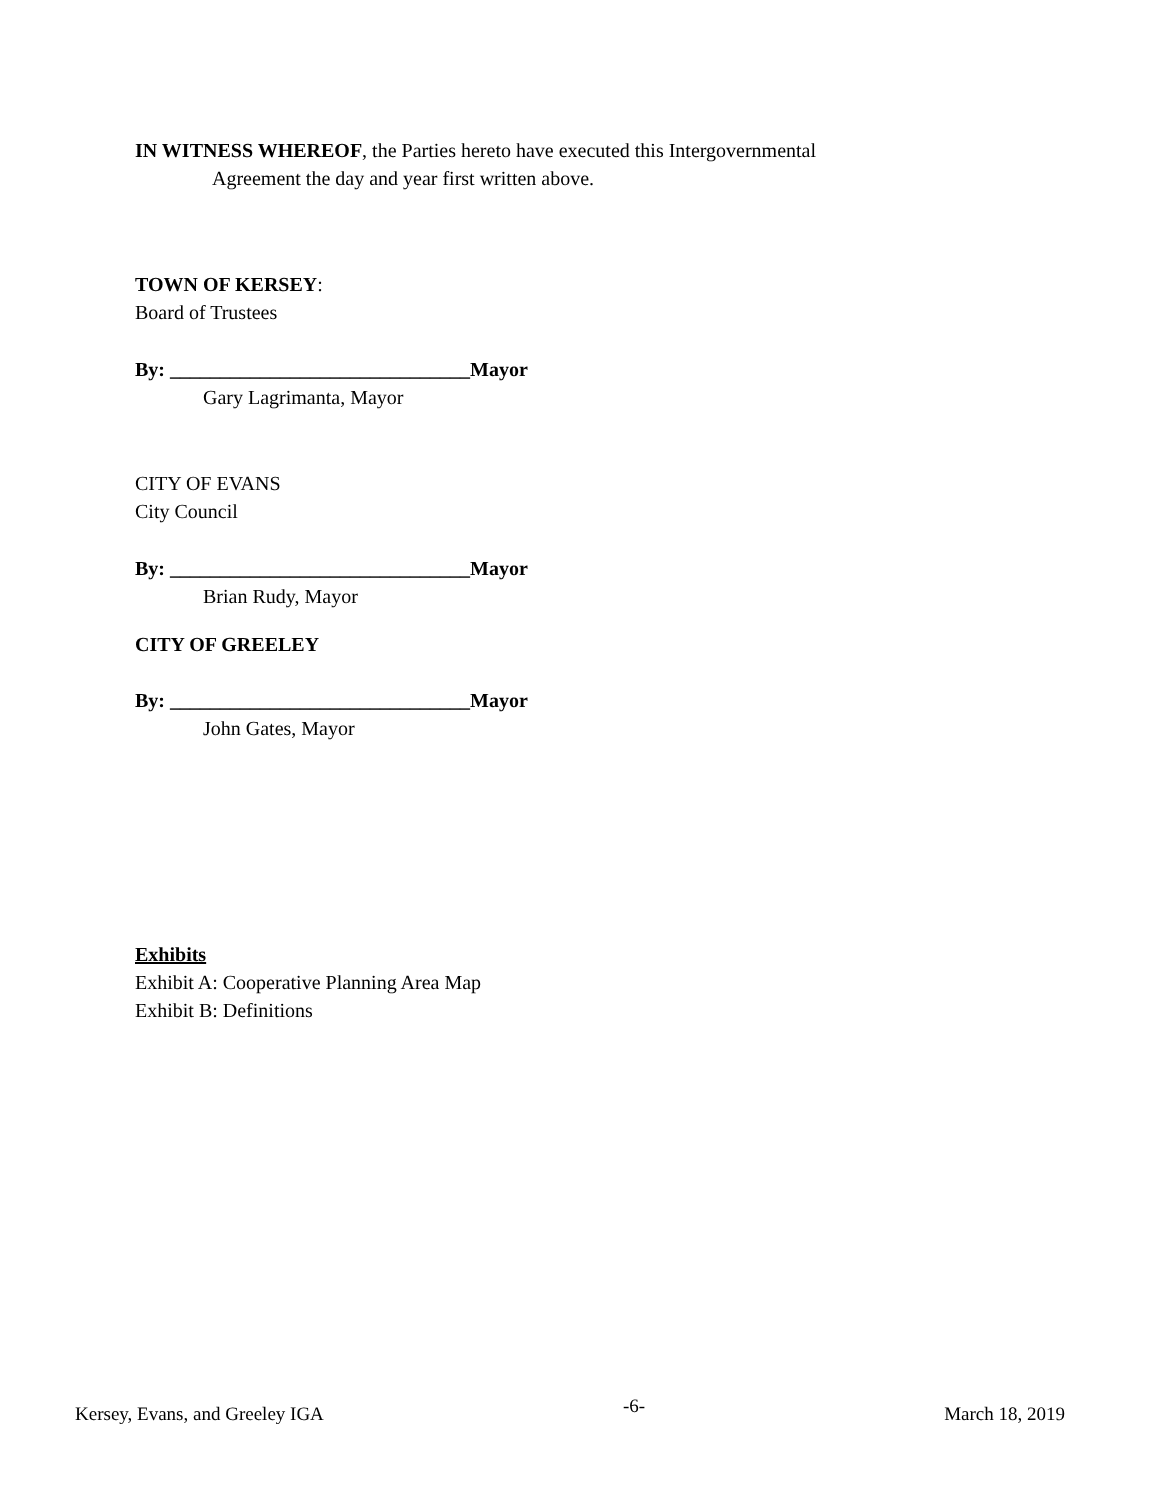IN WITNESS WHEREOF, the Parties hereto have executed this Intergovernmental
Agreement the day and year first written above.
TOWN OF KERSEY:
Board of Trustees
By: ______________________________Mayor
Gary Lagrimanta, Mayor
CITY OF EVANS
City Council
By: ______________________________Mayor
Brian Rudy, Mayor
CITY OF GREELEY
By: ______________________________Mayor
John Gates, Mayor
Exhibits
Exhibit A: Cooperative Planning Area Map
Exhibit B: Definitions
Kersey, Evans, and Greeley IGA -6- March 18, 2019